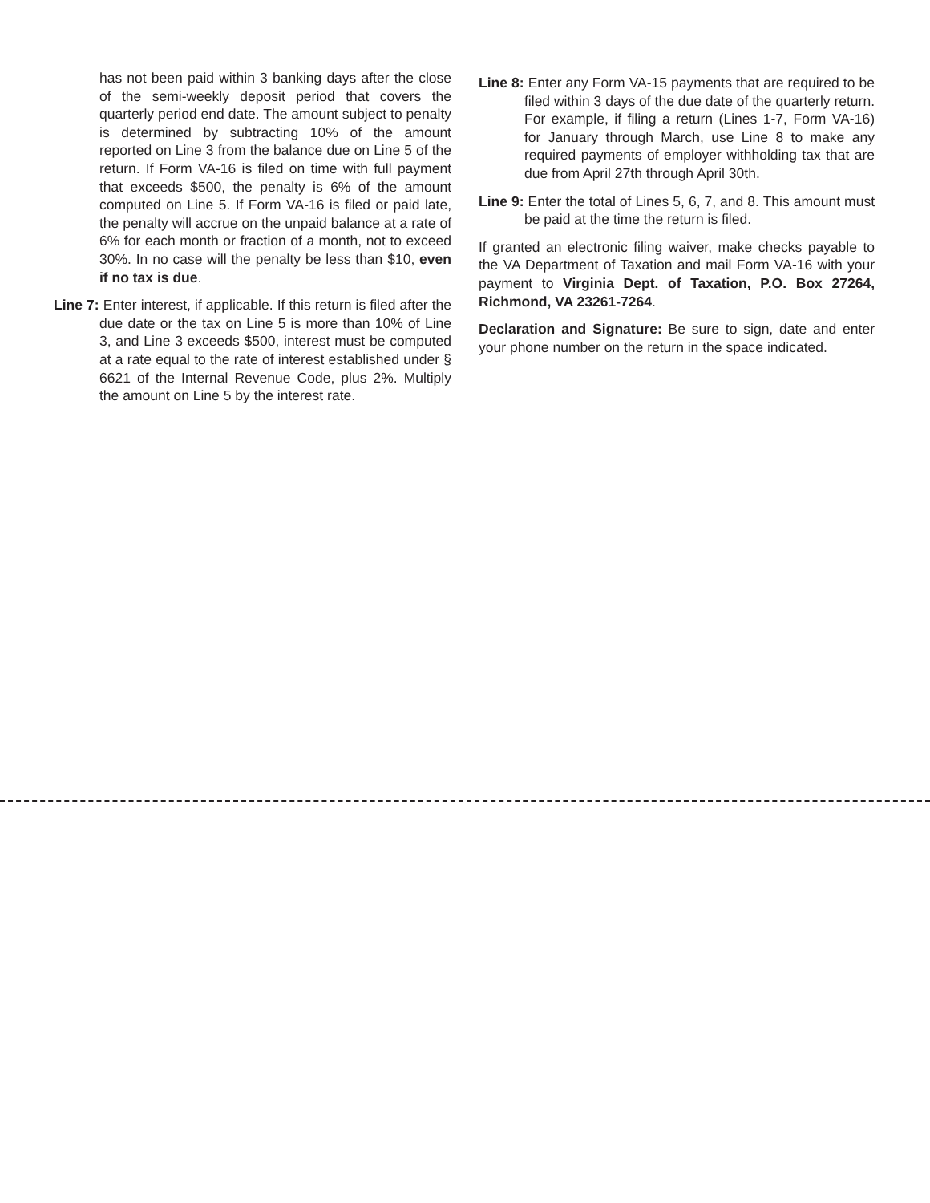has not been paid within 3 banking days after the close of the semi-weekly deposit period that covers the quarterly period end date. The amount subject to penalty is determined by subtracting 10% of the amount reported on Line 3 from the balance due on Line 5 of the return. If Form VA-16 is filed on time with full payment that exceeds $500, the penalty is 6% of the amount computed on Line 5. If Form VA-16 is filed or paid late, the penalty will accrue on the unpaid balance at a rate of 6% for each month or fraction of a month, not to exceed 30%. In no case will the penalty be less than $10, even if no tax is due.
Line 7: Enter interest, if applicable. If this return is filed after the due date or the tax on Line 5 is more than 10% of Line 3, and Line 3 exceeds $500, interest must be computed at a rate equal to the rate of interest established under § 6621 of the Internal Revenue Code, plus 2%. Multiply the amount on Line 5 by the interest rate.
Line 8: Enter any Form VA-15 payments that are required to be filed within 3 days of the due date of the quarterly return. For example, if filing a return (Lines 1-7, Form VA-16) for January through March, use Line 8 to make any required payments of employer withholding tax that are due from April 27th through April 30th.
Line 9: Enter the total of Lines 5, 6, 7, and 8. This amount must be paid at the time the return is filed.
If granted an electronic filing waiver, make checks payable to the VA Department of Taxation and mail Form VA-16 with your payment to Virginia Dept. of Taxation, P.O. Box 27264, Richmond, VA 23261-7264.
Declaration and Signature: Be sure to sign, date and enter your phone number on the return in the space indicated.